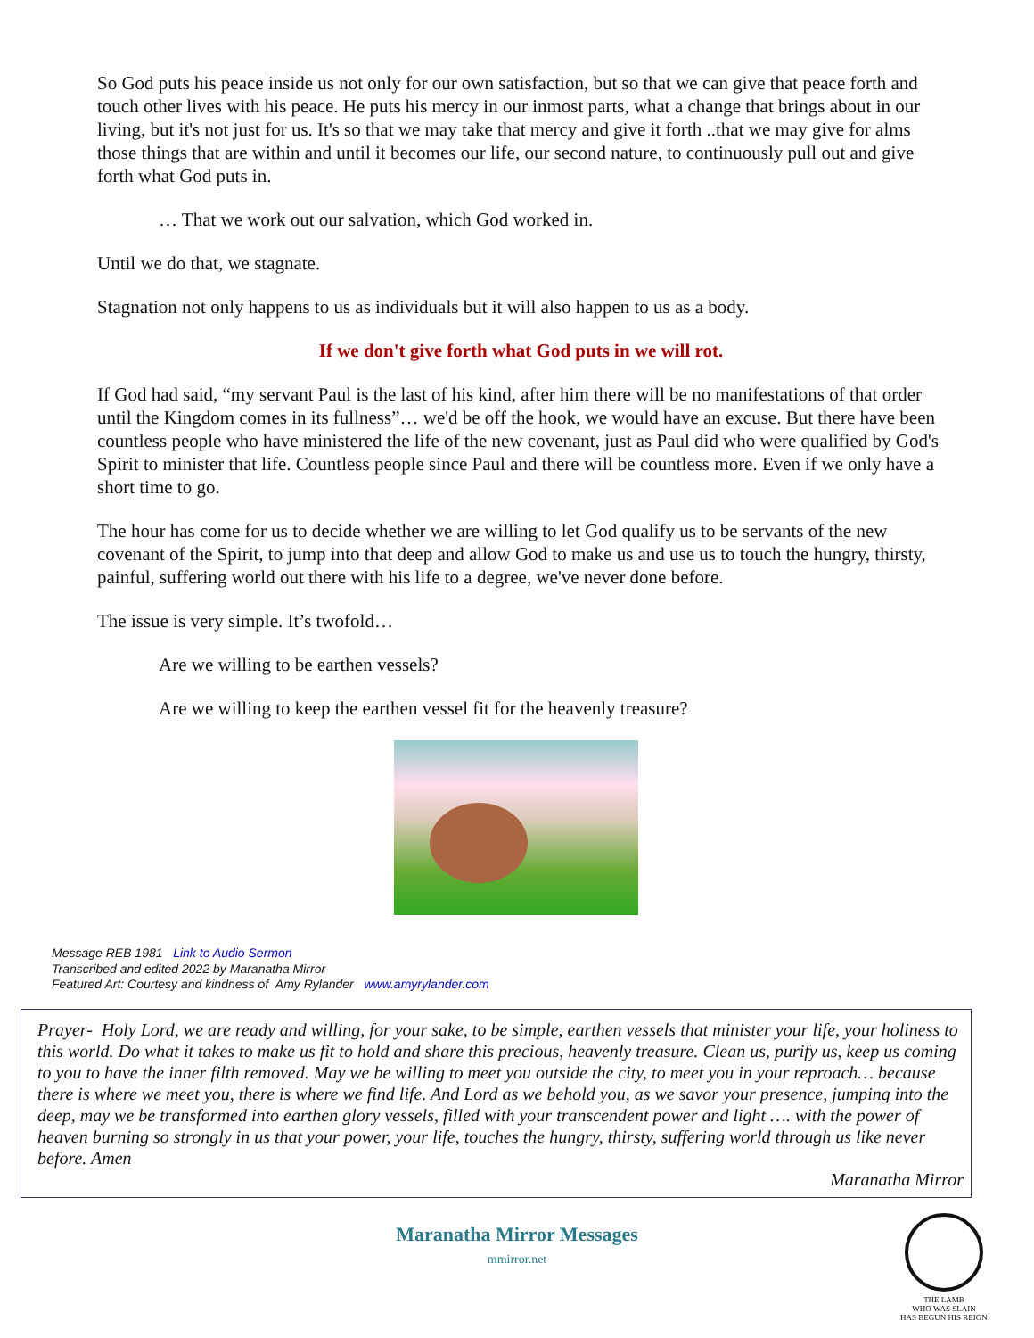So God puts his peace inside us not only for our own satisfaction, but so that we can give that peace forth and touch other lives with his peace. He puts his mercy in our inmost parts, what a change that brings about in our living, but it's not just for us. It's so that we may take that mercy and give it forth ..that we may give for alms those things that are within and until it becomes our life, our second nature, to continuously pull out and give forth what God puts in.
… That we work out our salvation, which God worked in.
Until we do that, we stagnate.
Stagnation not only happens to us as individuals but it will also happen to us as a body.
If we don't give forth what God puts in we will rot.
If God had said, “my servant Paul is the last of his kind, after him there will be no manifestations of that order until the Kingdom comes in its fullness”… we'd be off the hook, we would have an excuse. But there have been countless people who have ministered the life of the new covenant, just as Paul did who were qualified by God's Spirit to minister that life. Countless people since Paul and there will be countless more. Even if we only have a short time to go.
The hour has come for us to decide whether we are willing to let God qualify us to be servants of the new covenant of the Spirit, to jump into that deep and allow God to make us and use us to touch the hungry, thirsty, painful, suffering world out there with his life to a degree, we've never done before.
The issue is very simple. It’s twofold…
Are we willing to be earthen vessels?
Are we willing to keep the earthen vessel fit for the heavenly treasure?
Message REB 1981 Link to Audio Sermon
Transcribed and edited 2022 by Maranatha Mirror
Featured Art: Courtesy and kindness of Amy Rylander www.amyrylander.com
Prayer- Holy Lord, we are ready and willing, for your sake, to be simple, earthen vessels that minister your life, your holiness to this world. Do what it takes to make us fit to hold and share this precious, heavenly treasure. Clean us, purify us, keep us coming to you to have the inner filth removed. May we be willing to meet you outside the city, to meet you in your reproach… because there is where we meet you, there is where we find life. And Lord as we behold you, as we savor your presence, jumping into the deep, may we be transformed into earthen glory vessels, filled with your transcendent power and light …. with the power of heaven burning so strongly in us that your power, your life, touches the hungry, thirsty, suffering world through us like never before. Amen
Maranatha Mirror
Maranatha Mirror Messages
mmirror.net
THE LAMB
WHO WAS SLAIN
HAS BEGUN HIS REIGN